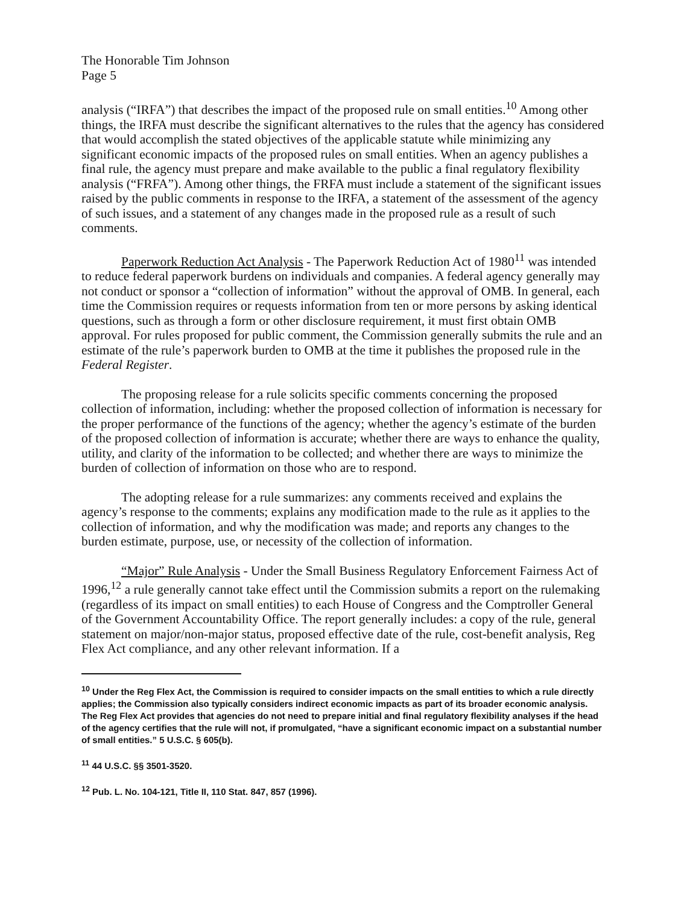The Honorable Tim Johnson
Page 5
analysis (“IRFA”) that describes the impact of the proposed rule on small entities.<sup>10</sup> Among other things, the IRFA must describe the significant alternatives to the rules that the agency has considered that would accomplish the stated objectives of the applicable statute while minimizing any significant economic impacts of the proposed rules on small entities. When an agency publishes a final rule, the agency must prepare and make available to the public a final regulatory flexibility analysis (“FRFA”). Among other things, the FRFA must include a statement of the significant issues raised by the public comments in response to the IRFA, a statement of the assessment of the agency of such issues, and a statement of any changes made in the proposed rule as a result of such comments.
Paperwork Reduction Act Analysis - The Paperwork Reduction Act of 1980<sup>11</sup> was intended to reduce federal paperwork burdens on individuals and companies. A federal agency generally may not conduct or sponsor a “collection of information” without the approval of OMB. In general, each time the Commission requires or requests information from ten or more persons by asking identical questions, such as through a form or other disclosure requirement, it must first obtain OMB approval. For rules proposed for public comment, the Commission generally submits the rule and an estimate of the rule’s paperwork burden to OMB at the time it publishes the proposed rule in the Federal Register.
The proposing release for a rule solicits specific comments concerning the proposed collection of information, including: whether the proposed collection of information is necessary for the proper performance of the functions of the agency; whether the agency’s estimate of the burden of the proposed collection of information is accurate; whether there are ways to enhance the quality, utility, and clarity of the information to be collected; and whether there are ways to minimize the burden of collection of information on those who are to respond.
The adopting release for a rule summarizes: any comments received and explains the agency’s response to the comments; explains any modification made to the rule as it applies to the collection of information, and why the modification was made; and reports any changes to the burden estimate, purpose, use, or necessity of the collection of information.
“Major” Rule Analysis - Under the Small Business Regulatory Enforcement Fairness Act of 1996,<sup>12</sup> a rule generally cannot take effect until the Commission submits a report on the rulemaking (regardless of its impact on small entities) to each House of Congress and the Comptroller General of the Government Accountability Office. The report generally includes: a copy of the rule, general statement on major/non-major status, proposed effective date of the rule, cost-benefit analysis, Reg Flex Act compliance, and any other relevant information. If a
<sup>10</sup> Under the Reg Flex Act, the Commission is required to consider impacts on the small entities to which a rule directly applies; the Commission also typically considers indirect economic impacts as part of its broader economic analysis. The Reg Flex Act provides that agencies do not need to prepare initial and final regulatory flexibility analyses if the head of the agency certifies that the rule will not, if promulgated, “have a significant economic impact on a substantial number of small entities.” 5 U.S.C. § 605(b).
<sup>11</sup> 44 U.S.C. §§ 3501-3520.
<sup>12</sup> Pub. L. No. 104-121, Title II, 110 Stat. 847, 857 (1996).